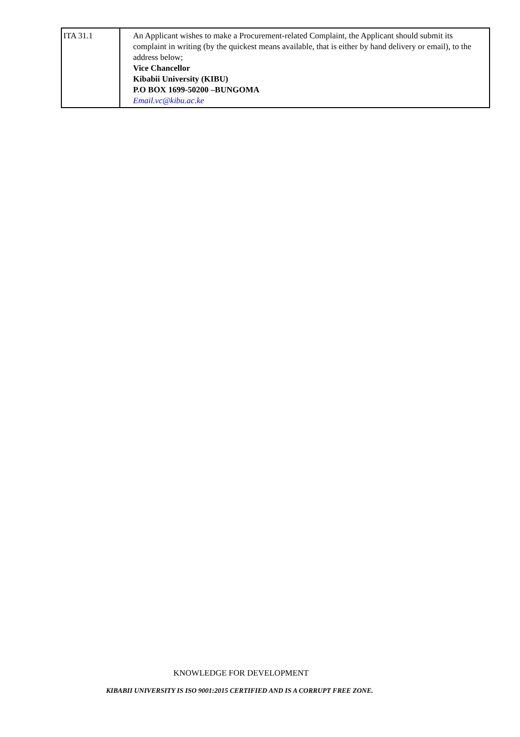| ITA 31.1 | An Applicant wishes to make a Procurement-related Complaint, the Applicant should submit its complaint in writing (by the quickest means available, that is either by hand delivery or email), to the address below; Vice Chancellor Kibabii University (KIBU) P.O BOX 1699-50200 –BUNGOMA Email.vc@kibu.ac.ke |
KNOWLEDGE FOR DEVELOPMENT
KIBABII UNIVERSITY IS ISO 9001:2015 CERTIFIED AND IS A CORRUPT FREE ZONE.